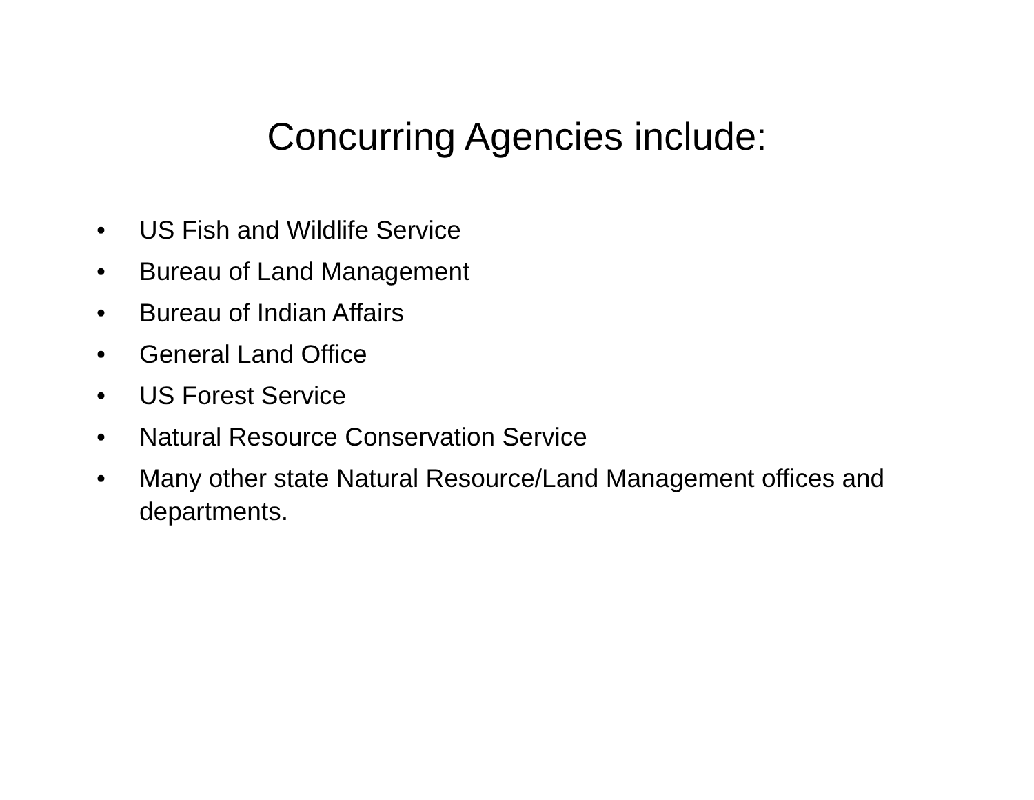Concurring Agencies include:
• US Fish and Wildlife Service
• Bureau of Land Management
• Bureau of Indian Affairs
• General Land Office
• US Forest Service
• Natural Resource Conservation Service
• Many other state Natural Resource/Land Management offices and departments.